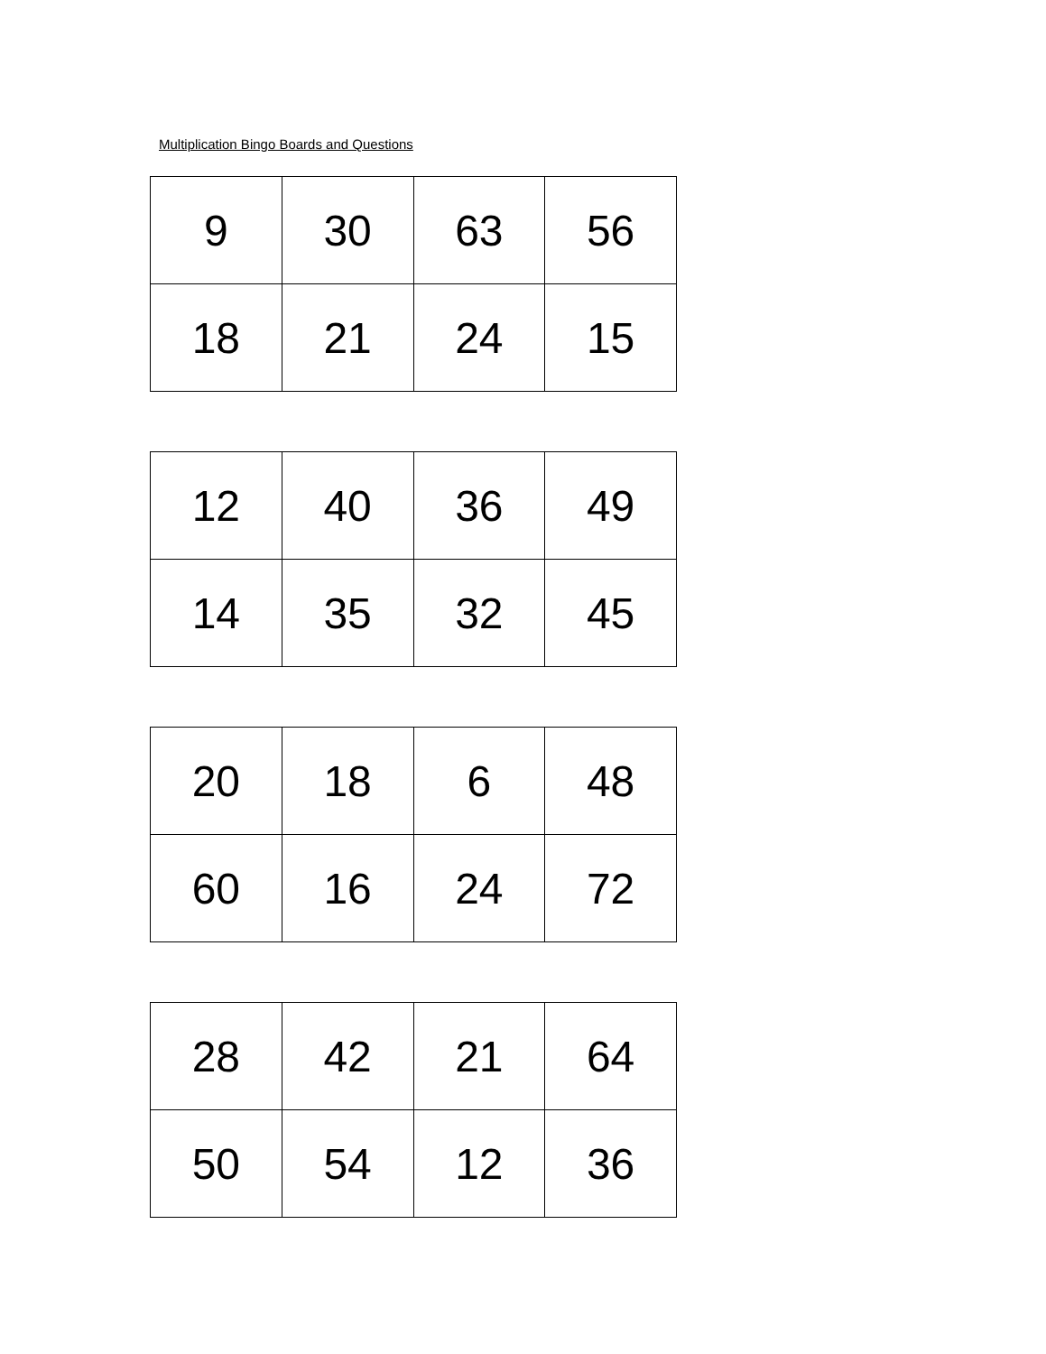Multiplication Bingo Boards and Questions
| 9 | 30 | 63 | 56 |
| 18 | 21 | 24 | 15 |
| 12 | 40 | 36 | 49 |
| 14 | 35 | 32 | 45 |
| 20 | 18 | 6 | 48 |
| 60 | 16 | 24 | 72 |
| 28 | 42 | 21 | 64 |
| 50 | 54 | 12 | 36 |